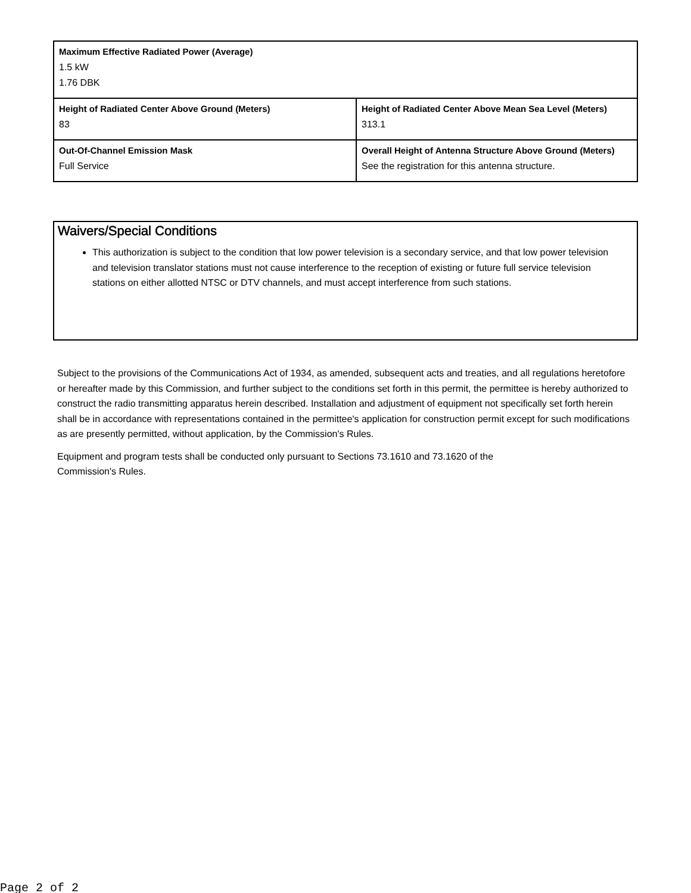| Maximum Effective Radiated Power (Average) 1.5 kW 1.76 DBK | |
| Height of Radiated Center Above Ground (Meters) 83 | Height of Radiated Center Above Mean Sea Level (Meters) 313.1 |
| Out-Of-Channel Emission Mask Full Service | Overall Height of Antenna Structure Above Ground (Meters) See the registration for this antenna structure. |
Waivers/Special Conditions
This authorization is subject to the condition that low power television is a secondary service, and that low power television and television translator stations must not cause interference to the reception of existing or future full service television stations on either allotted NTSC or DTV channels, and must accept interference from such stations.
Subject to the provisions of the Communications Act of 1934, as amended, subsequent acts and treaties, and all regulations heretofore or hereafter made by this Commission, and further subject to the conditions set forth in this permit, the permittee is hereby authorized to construct the radio transmitting apparatus herein described. Installation and adjustment of equipment not specifically set forth herein shall be in accordance with representations contained in the permittee's application for construction permit except for such modifications as are presently permitted, without application, by the Commission's Rules.
Equipment and program tests shall be conducted only pursuant to Sections 73.1610 and 73.1620 of the
Commission's Rules.
Page 2 of 2